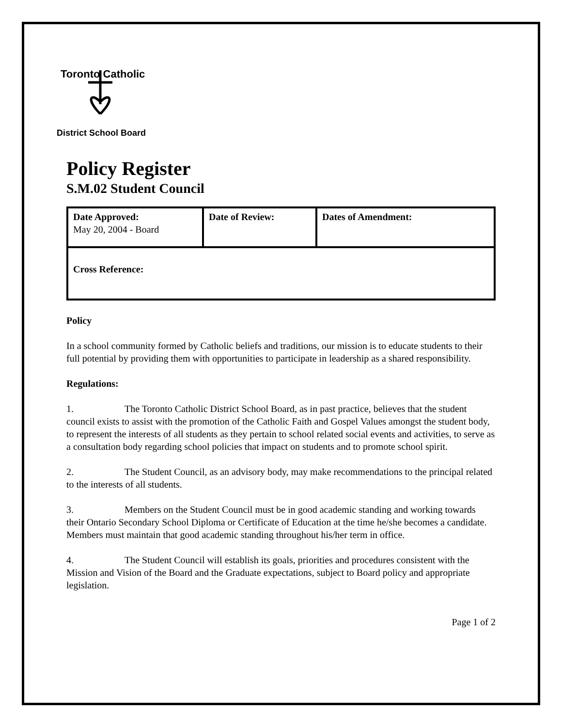Toronto Catholic
District School Board
Policy Register
S.M.02 Student Council
| Date Approved: May 20, 2004 - Board | Date of Review: | Dates of Amendment: |
| Cross Reference: | | |
Policy
In a school community formed by Catholic beliefs and traditions, our mission is to educate students to their full potential by providing them with opportunities to participate in leadership as a shared responsibility.
Regulations:
1. The Toronto Catholic District School Board, as in past practice, believes that the student council exists to assist with the promotion of the Catholic Faith and Gospel Values amongst the student body, to represent the interests of all students as they pertain to school related social events and activities, to serve as a consultation body regarding school policies that impact on students and to promote school spirit.
2. The Student Council, as an advisory body, may make recommendations to the principal related to the interests of all students.
3. Members on the Student Council must be in good academic standing and working towards their Ontario Secondary School Diploma or Certificate of Education at the time he/she becomes a candidate. Members must maintain that good academic standing throughout his/her term in office.
4. The Student Council will establish its goals, priorities and procedures consistent with the Mission and Vision of the Board and the Graduate expectations, subject to Board policy and appropriate legislation.
Page 1 of 2